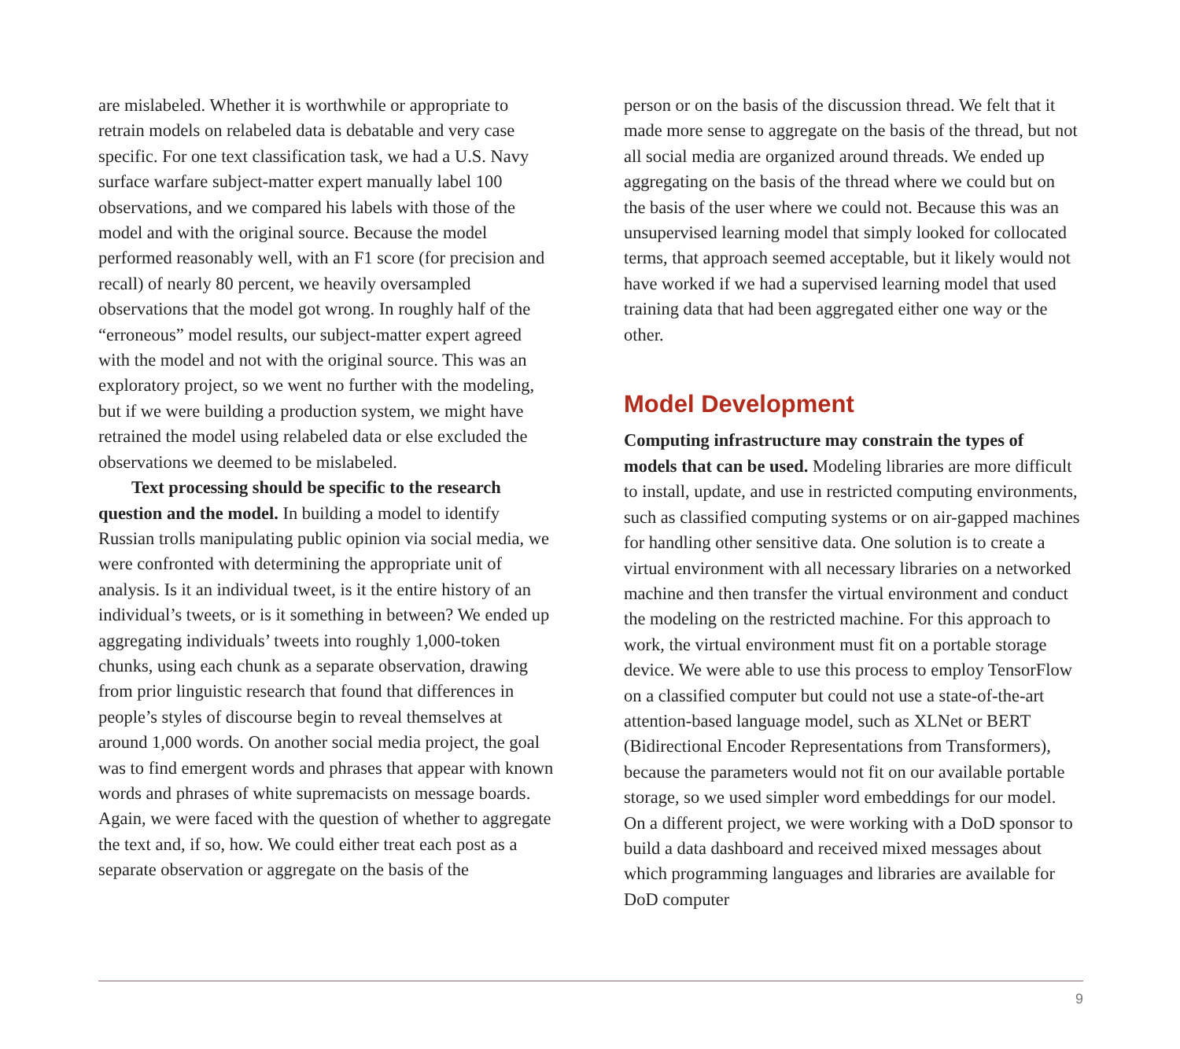are mislabeled. Whether it is worthwhile or appropriate to retrain models on relabeled data is debatable and very case specific. For one text classification task, we had a U.S. Navy surface warfare subject-matter expert manually label 100 observations, and we compared his labels with those of the model and with the original source. Because the model performed reasonably well, with an F1 score (for precision and recall) of nearly 80 percent, we heavily oversampled observations that the model got wrong. In roughly half of the “erroneous” model results, our subject-matter expert agreed with the model and not with the original source. This was an exploratory project, so we went no further with the modeling, but if we were building a production system, we might have retrained the model using relabeled data or else excluded the observations we deemed to be mislabeled.
Text processing should be specific to the research question and the model. In building a model to identify Russian trolls manipulating public opinion via social media, we were confronted with determining the appropri­ate unit of analysis. Is it an individual tweet, is it the entire history of an individual’s tweets, or is it something in between? We ended up aggregating individuals’ tweets into roughly 1,000-token chunks, using each chunk as a sepa­rate observation, drawing from prior linguistic research that found that differences in people’s styles of discourse begin to reveal themselves at around 1,000 words. On another social media project, the goal was to find emergent words and phrases that appear with known words and phrases of white supremacists on message boards. Again, we were faced with the question of whether to aggregate the text and, if so, how. We could either treat each post as a separate observation or aggregate on the basis of the
person or on the basis of the discussion thread. We felt that it made more sense to aggregate on the basis of the thread, but not all social media are organized around threads. We ended up aggregating on the basis of the thread where we could but on the basis of the user where we could not. Because this was an unsupervised learning model that simply looked for collocated terms, that approach seemed acceptable, but it likely would not have worked if we had a supervised learning model that used training data that had been aggregated either one way or the other.
Model Development
Computing infrastructure may constrain the types of models that can be used. Modeling libraries are more difficult to install, update, and use in restricted comput­ing environments, such as classified computing systems or on air-gapped machines for handling other sensitive data. One solution is to create a virtual environment with all necessary libraries on a networked machine and then transfer the virtual environment and conduct the modeling on the restricted machine. For this approach to work, the virtual environment must fit on a portable storage device. We were able to use this process to employ TensorFlow on a classified computer but could not use a state-of-the-art attention-based language model, such as XLNet or BERT (Bidirectional Encoder Representations from Transformers), because the parameters would not fit on our available portable storage, so we used simpler word embeddings for our model. On a different project, we were working with a DoD sponsor to build a data dashboard and received mixed messages about which programming languages and libraries are available for DoD computer
9